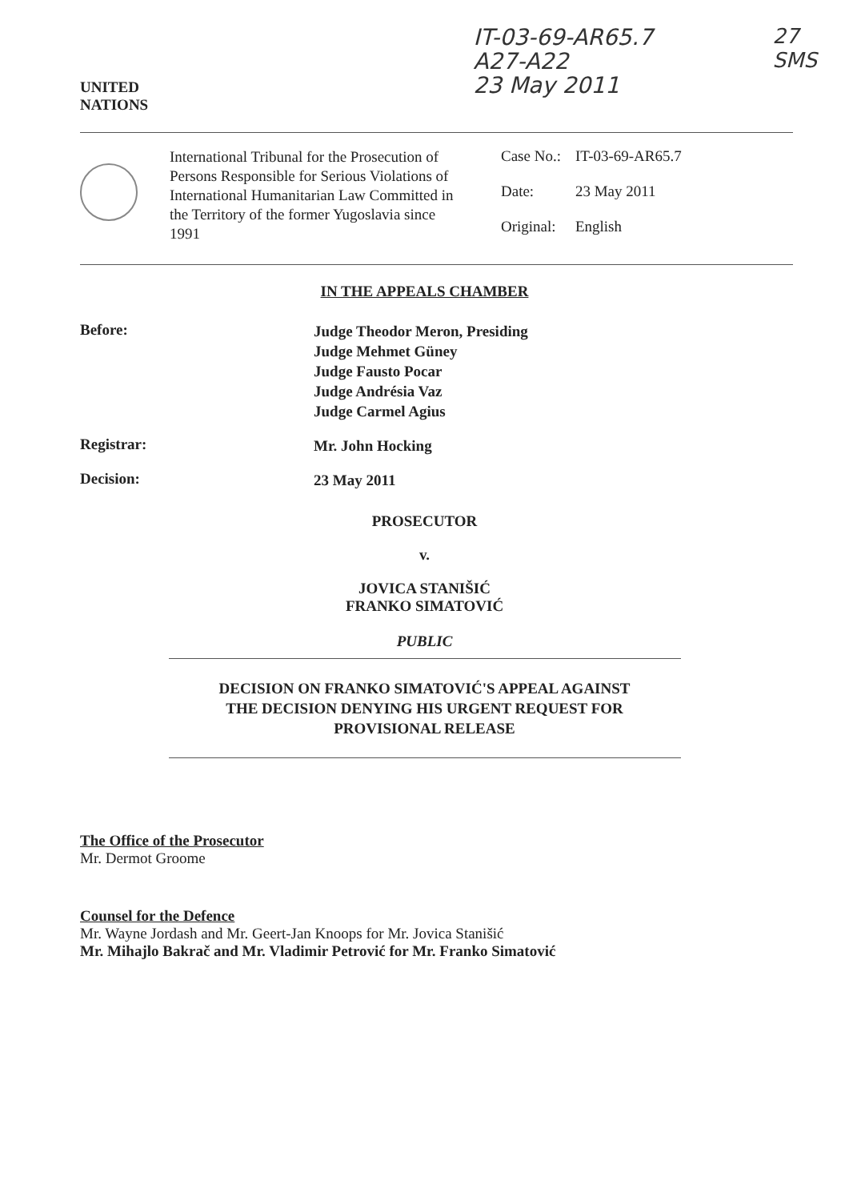UNITED
NATIONS
IT-03-69-AR65.7
A27-A22
23 May 2011
27
SMS
International Tribunal for the Prosecution of Persons Responsible for Serious Violations of International Humanitarian Law Committed in the Territory of the former Yugoslavia since 1991
| Case No.: | IT-03-69-AR65.7 |
| Date: | 23 May 2011 |
| Original: | English |
IN THE APPEALS CHAMBER
Before:
Judge Theodor Meron, Presiding
Judge Mehmet Güney
Judge Fausto Pocar
Judge Andrésia Vaz
Judge Carmel Agius
Registrar:
Mr. John Hocking
Decision:
23 May 2011
PROSECUTOR
v.
JOVICA STANIŠIĆ
FRANKO SIMATOVIĆ
PUBLIC
DECISION ON FRANKO SIMATOVIĆ'S APPEAL AGAINST
THE DECISION DENYING HIS URGENT REQUEST FOR
PROVISIONAL RELEASE
The Office of the Prosecutor
Mr. Dermot Groome
Counsel for the Defence
Mr. Wayne Jordash and Mr. Geert-Jan Knoops for Mr. Jovica Stanišić
Mr. Mihajlo Bakrač and Mr. Vladimir Petrović for Mr. Franko Simatović